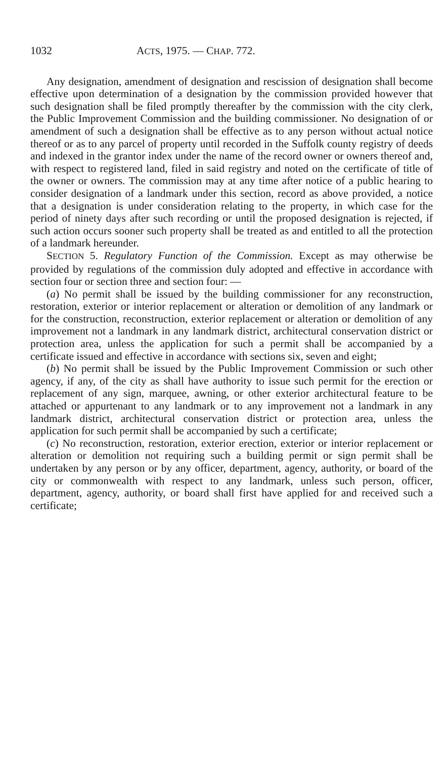1032 ACTS, 1975. — CHAP. 772.
Any designation, amendment of designation and rescission of designation shall become effective upon determination of a designation by the commission provided however that such designation shall be filed promptly thereafter by the commission with the city clerk, the Public Improvement Commission and the building commissioner. No designation of or amendment of such a designation shall be effective as to any person without actual notice thereof or as to any parcel of property until recorded in the Suffolk county registry of deeds and indexed in the grantor index under the name of the record owner or owners thereof and, with respect to registered land, filed in said registry and noted on the certificate of title of the owner or owners. The commission may at any time after notice of a public hearing to consider designation of a landmark under this section, record as above provided, a notice that a designation is under consideration relating to the property, in which case for the period of ninety days after such recording or until the proposed designation is rejected, if such action occurs sooner such property shall be treated as and entitled to all the protection of a landmark hereunder.
SECTION 5. Regulatory Function of the Commission. Except as may otherwise be provided by regulations of the commission duly adopted and effective in accordance with section four or section three and section four: —
(a) No permit shall be issued by the building commissioner for any reconstruction, restoration, exterior or interior replacement or alteration or demolition of any landmark or for the construction, reconstruction, exterior replacement or alteration or demolition of any improvement not a landmark in any landmark district, architectural conservation district or protection area, unless the application for such a permit shall be accompanied by a certificate issued and effective in accordance with sections six, seven and eight;
(b) No permit shall be issued by the Public Improvement Commission or such other agency, if any, of the city as shall have authority to issue such permit for the erection or replacement of any sign, marquee, awning, or other exterior architectural feature to be attached or appurtenant to any landmark or to any improvement not a landmark in any landmark district, architectural conservation district or protection area, unless the application for such permit shall be accompanied by such a certificate;
(c) No reconstruction, restoration, exterior erection, exterior or interior replacement or alteration or demolition not requiring such a building permit or sign permit shall be undertaken by any person or by any officer, department, agency, authority, or board of the city or commonwealth with respect to any landmark, unless such person, officer, department, agency, authority, or board shall first have applied for and received such a certificate;